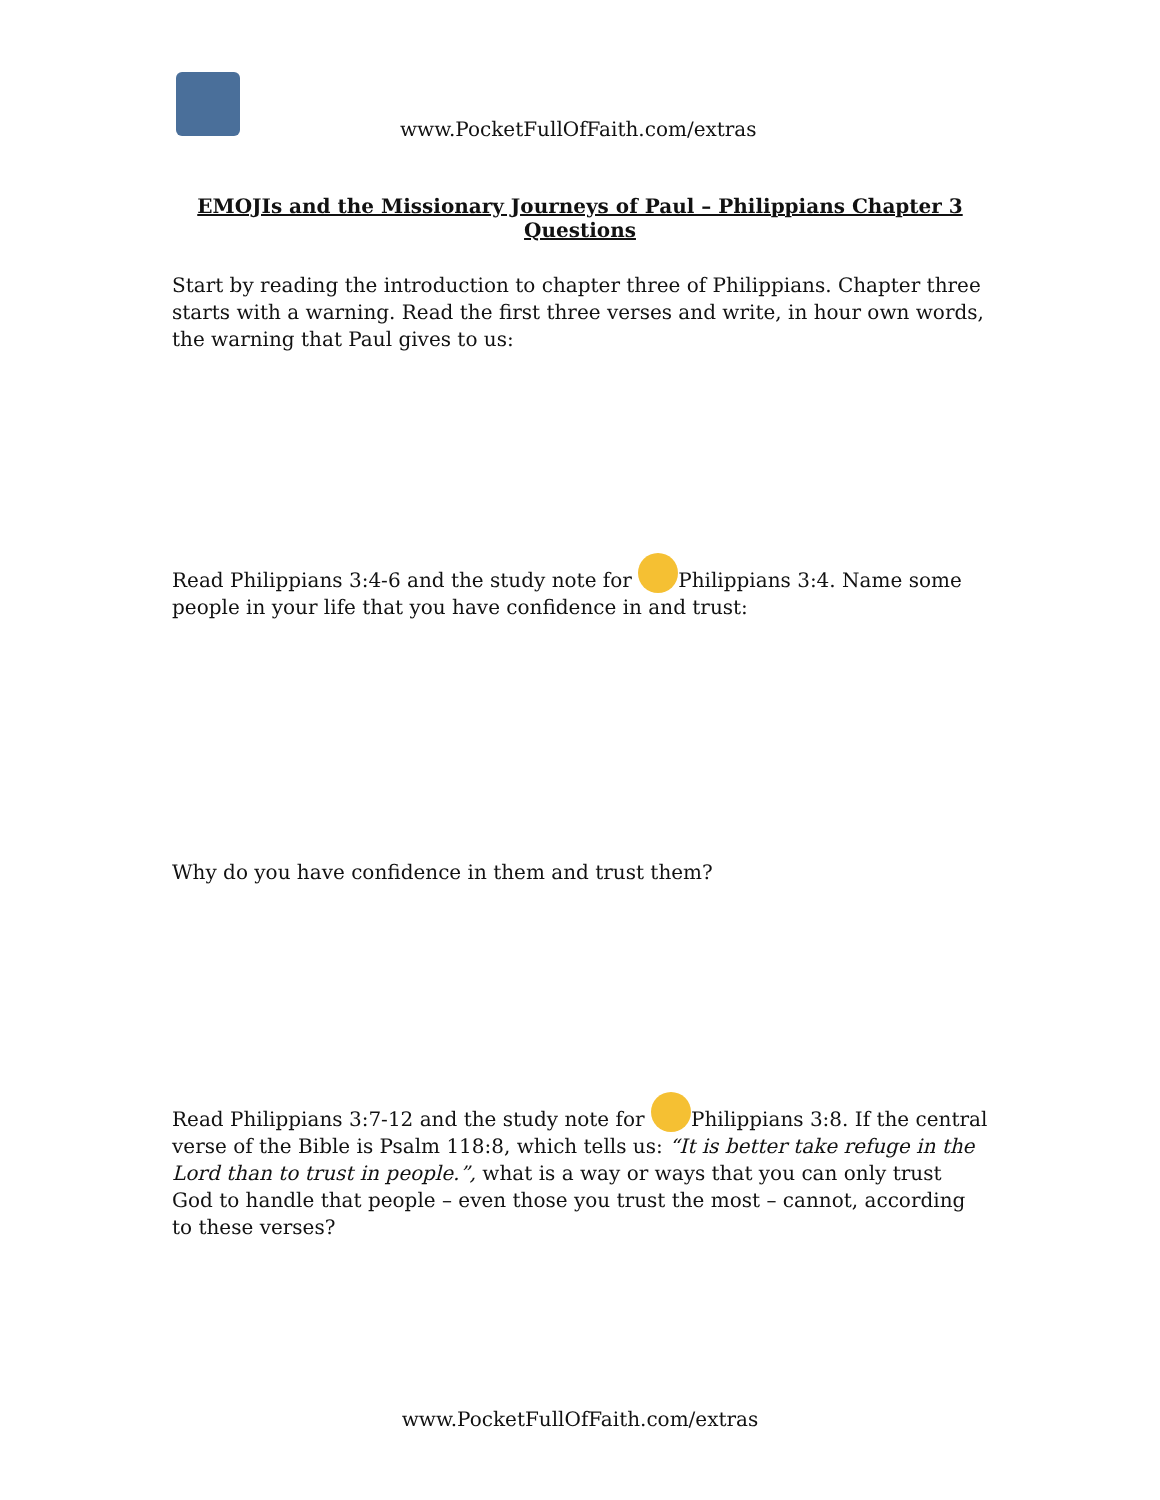www.PocketFullOfFaith.com/extras
EMOJIs and the Missionary Journeys of Paul – Philippians Chapter 3 Questions
Start by reading the introduction to chapter three of Philippians. Chapter three starts with a warning. Read the first three verses and write, in hour own words, the warning that Paul gives to us:
Read Philippians 3:4-6 and the study note for Philippians 3:4. Name some people in your life that you have confidence in and trust:
Why do you have confidence in them and trust them?
Read Philippians 3:7-12 and the study note for Philippians 3:8. If the central verse of the Bible is Psalm 118:8, which tells us: “It is better take refuge in the Lord than to trust in people.”, what is a way or ways that you can only trust God to handle that people – even those you trust the most – cannot, according to these verses?
www.PocketFullOfFaith.com/extras